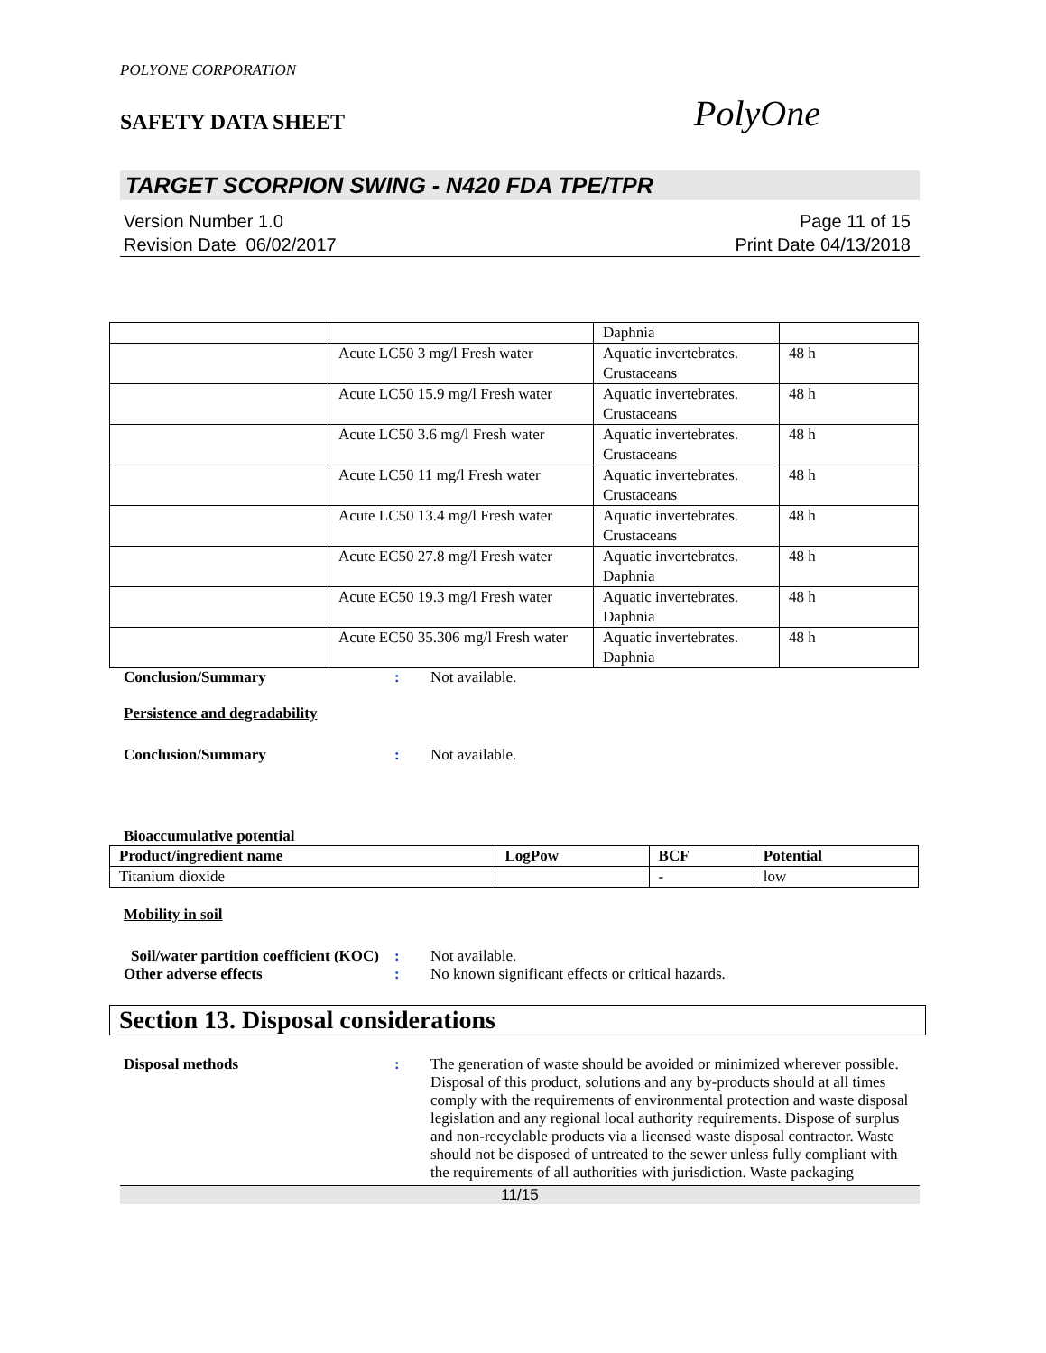POLYONE CORPORATION
SAFETY DATA SHEET
PolyOne
TARGET SCORPION SWING - N420 FDA TPE/TPR
Version Number 1.0
Revision Date 06/02/2017
Page 11 of 15
Print Date 04/13/2018
| | | Daphnia | |
| | Acute LC50 3 mg/l Fresh water | Aquatic invertebrates. Crustaceans | 48 h |
| | Acute LC50 15.9 mg/l Fresh water | Aquatic invertebrates. Crustaceans | 48 h |
| | Acute LC50 3.6 mg/l Fresh water | Aquatic invertebrates. Crustaceans | 48 h |
| | Acute LC50 11 mg/l Fresh water | Aquatic invertebrates. Crustaceans | 48 h |
| | Acute LC50 13.4 mg/l Fresh water | Aquatic invertebrates. Crustaceans | 48 h |
| | Acute EC50 27.8 mg/l Fresh water | Aquatic invertebrates. Daphnia | 48 h |
| | Acute EC50 19.3 mg/l Fresh water | Aquatic invertebrates. Daphnia | 48 h |
| | Acute EC50 35.306 mg/l Fresh water | Aquatic invertebrates. Daphnia | 48 h |
Conclusion/Summary : Not available.
Persistence and degradability
Conclusion/Summary : Not available.
Bioaccumulative potential
| Product/ingredient name | LogPow | BCF | Potential |
| --- | --- | --- | --- |
| Titanium dioxide | | - | low |
Mobility in soil
Soil/water partition coefficient (KOC)
: Not available.
Other adverse effects : No known significant effects or critical hazards.
Section 13. Disposal considerations
Disposal methods : The generation of waste should be avoided or minimized wherever possible. Disposal of this product, solutions and any by-products should at all times comply with the requirements of environmental protection and waste disposal legislation and any regional local authority requirements. Dispose of surplus and non-recyclable products via a licensed waste disposal contractor. Waste should not be disposed of untreated to the sewer unless fully compliant with the requirements of all authorities with jurisdiction. Waste packaging
11/15